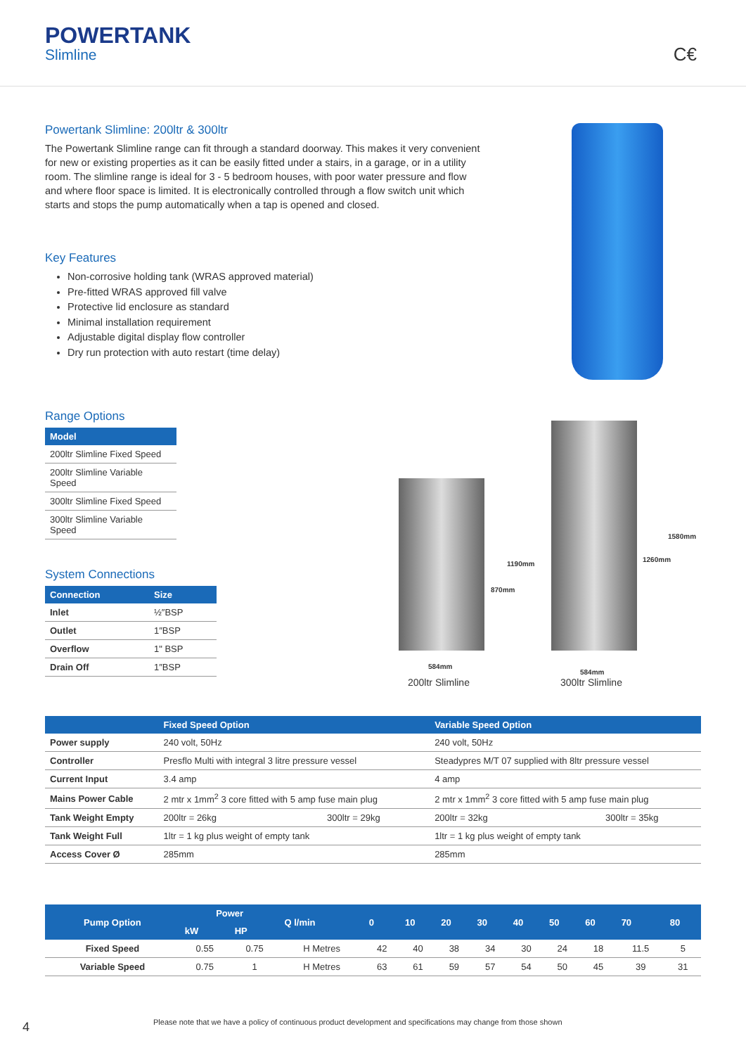POWERTANK
Slimline
C€
Powertank Slimline: 200ltr & 300ltr
The Powertank Slimline range can fit through a standard doorway. This makes it very convenient for new or existing properties as it can be easily fitted under a stairs, in a garage, or in a utility room. The slimline range is ideal for 3 - 5 bedroom houses, with poor water pressure and flow and where floor space is limited. It is electronically controlled through a flow switch unit which starts and stops the pump automatically when a tap is opened and closed.
Key Features
Non-corrosive holding tank (WRAS approved material)
Pre-fitted WRAS approved fill valve
Protective lid enclosure as standard
Minimal installation requirement
Adjustable digital display flow controller
Dry run protection with auto restart (time delay)
Range Options
| Model |
| --- |
| 200ltr Slimline Fixed Speed |
| 200ltr Slimline Variable Speed |
| 300ltr Slimline Fixed Speed |
| 300ltr Slimline Variable Speed |
System Connections
| Connection | Size |
| --- | --- |
| Inlet | ½″BSP |
| Outlet | 1″BSP |
| Overflow | 1" BSP |
| Drain Off | 1″BSP |
1190mm
870mm
1580mm
1260mm
584mm
584mm
200ltr Slimline 300ltr Slimline
| | Fixed Speed Option | | Variable Speed Option | |
| --- | --- | --- | --- | --- |
| Power supply | 240 volt, 50Hz | | 240 volt, 50Hz | |
| Controller | Presflo Multi with integral 3 litre pressure vessel | | Steadypres M/T 07 supplied with 8ltr pressure vessel | |
| Current Input | 3.4 amp | | 4 amp | |
| Mains Power Cable | 2 mtr x 1mm<sup>2</sup> 3 core fitted with 5 amp fuse main plug | | 2 mtr x 1mm<sup>2</sup> 3 core fitted with 5 amp fuse main plug | |
| Tank Weight Empty | 200ltr = 26kg | 300ltr = 29kg | 200ltr = 32kg | 300ltr = 35kg |
| Tank Weight Full | 1ltr = 1 kg plus weight of empty tank | | 1ltr = 1 kg plus weight of empty tank | |
| Access Cover Ø | 285mm | | 285mm | |
| Pump Option | Power | | Q l/min | 0 | 10 | 20 | 30 | 40 | 50 | 60 | 70 | 80 |
| --- | --- | --- | --- | --- | --- | --- | --- | --- | --- | --- | --- | --- |
| | kW | HP | | | | | | | | | | |
| Fixed Speed | 0.55 | 0.75 | H Metres | 42 | 40 | 38 | 34 | 30 | 24 | 18 | 11.5 | 5 |
| Variable Speed | 0.75 | 1 | H Metres | 63 | 61 | 59 | 57 | 54 | 50 | 45 | 39 | 31 |
4
Please note that we have a policy of continuous product development and specifications may change from those shown